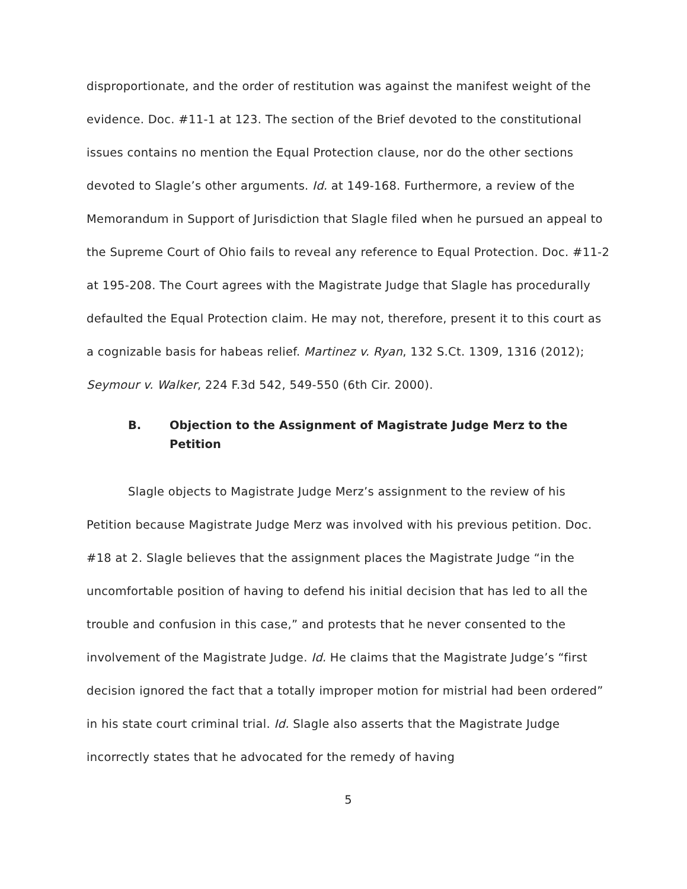disproportionate, and the order of restitution was against the manifest weight of the evidence. Doc. #11-1 at 123. The section of the Brief devoted to the constitutional issues contains no mention the Equal Protection clause, nor do the other sections devoted to Slagle’s other arguments. Id. at 149-168. Furthermore, a review of the Memorandum in Support of Jurisdiction that Slagle filed when he pursued an appeal to the Supreme Court of Ohio fails to reveal any reference to Equal Protection. Doc. #11-2 at 195-208. The Court agrees with the Magistrate Judge that Slagle has procedurally defaulted the Equal Protection claim. He may not, therefore, present it to this court as a cognizable basis for habeas relief. Martinez v. Ryan, 132 S.Ct. 1309, 1316 (2012); Seymour v. Walker, 224 F.3d 542, 549-550 (6th Cir. 2000).
B. Objection to the Assignment of Magistrate Judge Merz to the Petition
Slagle objects to Magistrate Judge Merz’s assignment to the review of his Petition because Magistrate Judge Merz was involved with his previous petition. Doc. #18 at 2. Slagle believes that the assignment places the Magistrate Judge “in the uncomfortable position of having to defend his initial decision that has led to all the trouble and confusion in this case,” and protests that he never consented to the involvement of the Magistrate Judge. Id. He claims that the Magistrate Judge’s “first decision ignored the fact that a totally improper motion for mistrial had been ordered” in his state court criminal trial. Id. Slagle also asserts that the Magistrate Judge incorrectly states that he advocated for the remedy of having
5